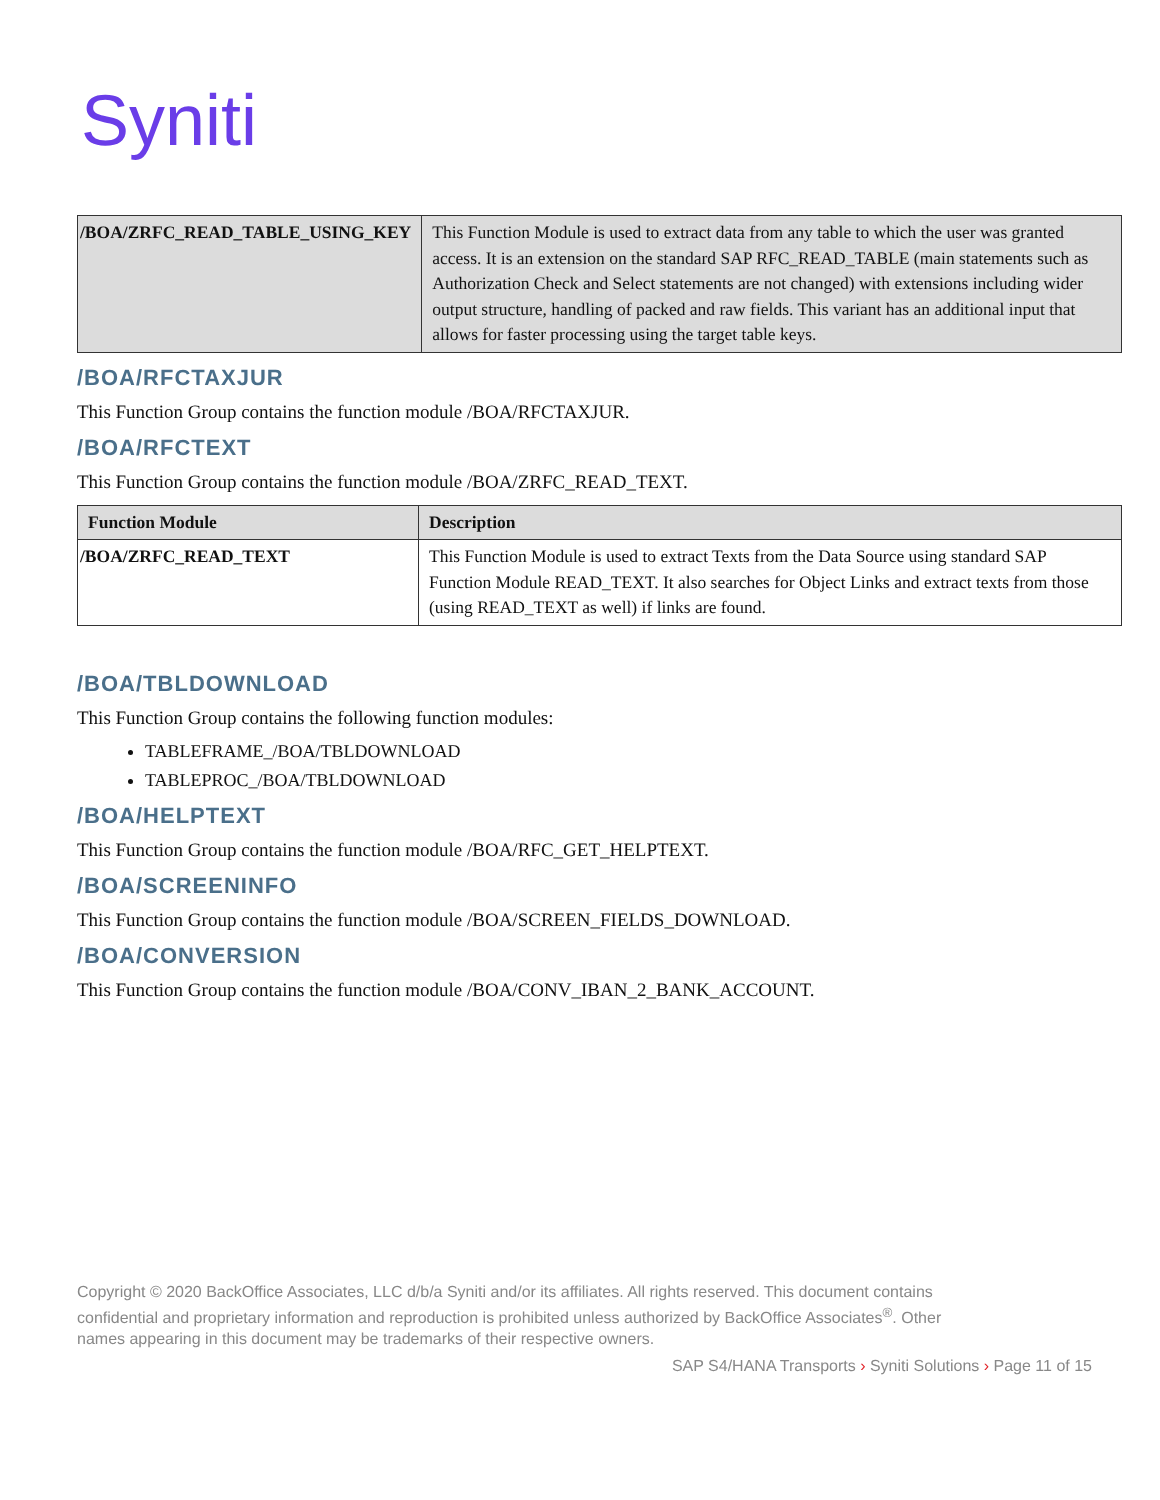Syniti
| /BOA/ZRFC_READ_TABLE_USING_KEY | This Function Module is used to extract data from any table to which the user was granted access. It is an extension on the standard SAP RFC_READ_TABLE (main statements such as Authorization Check and Select statements are not changed) with extensions including wider output structure, handling of packed and raw fields. This variant has an additional input that allows for faster processing using the target table keys. |
/BOA/RFCTAXJUR
This Function Group contains the function module /BOA/RFCTAXJUR.
/BOA/RFCTEXT
This Function Group contains the function module /BOA/ZRFC_READ_TEXT.
| Function Module | Description |
| --- | --- |
| /BOA/ZRFC_READ_TEXT | This Function Module is used to extract Texts from the Data Source using standard SAP Function Module READ_TEXT. It also searches for Object Links and extract texts from those (using READ_TEXT as well) if links are found. |
/BOA/TBLDOWNLOAD
This Function Group contains the following function modules:
TABLEFRAME_/BOA/TBLDOWNLOAD
TABLEPROC_/BOA/TBLDOWNLOAD
/BOA/HELPTEXT
This Function Group contains the function module /BOA/RFC_GET_HELPTEXT.
/BOA/SCREENINFO
This Function Group contains the function module /BOA/SCREEN_FIELDS_DOWNLOAD.
/BOA/CONVERSION
This Function Group contains the function module /BOA/CONV_IBAN_2_BANK_ACCOUNT.
Copyright © 2020 BackOffice Associates, LLC d/b/a Syniti and/or its affiliates. All rights reserved. This document contains confidential and proprietary information and reproduction is prohibited unless authorized by BackOffice Associates<sup>®</sup>. Other names appearing in this document may be trademarks of their respective owners.
SAP S4/HANA Transports › Syniti Solutions › Page 11 of 15